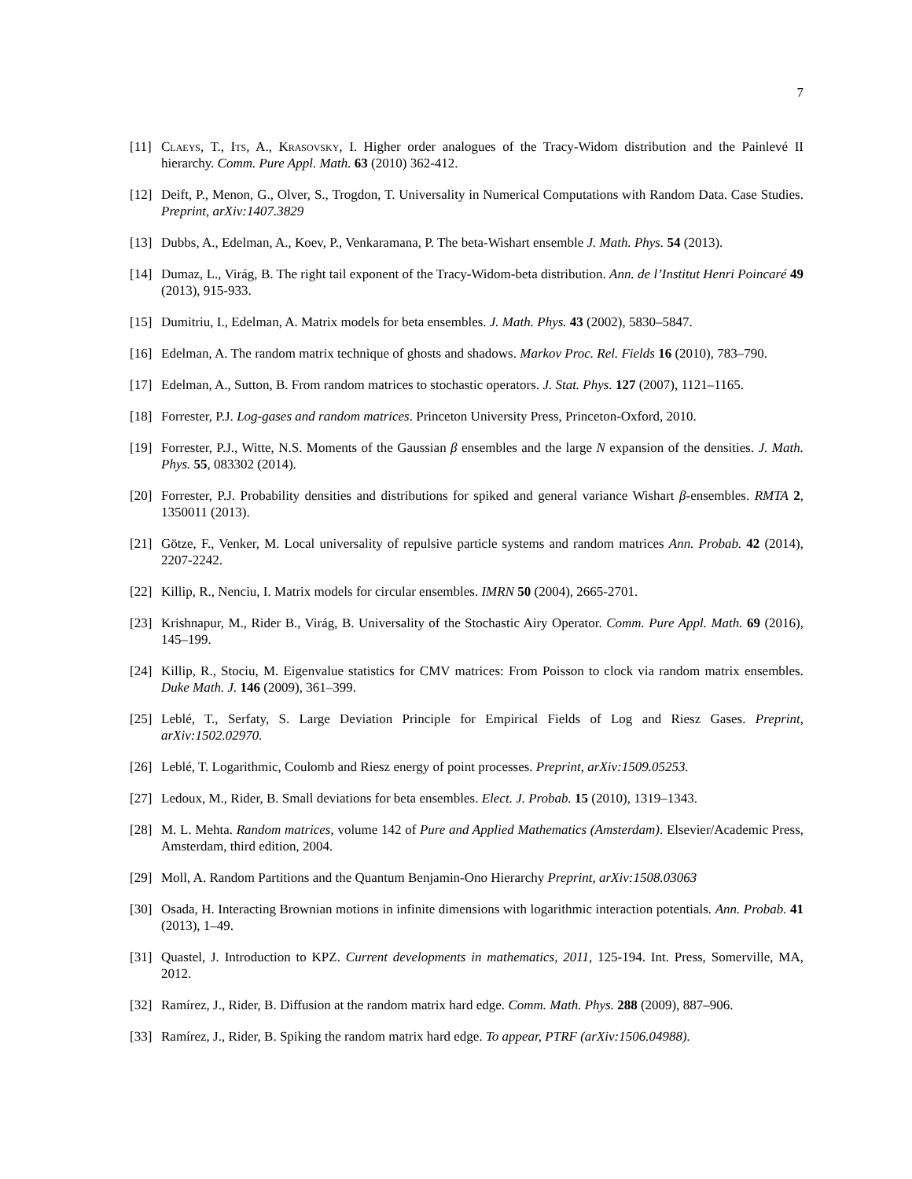7
[11] Claeys, T., Its, A., Krasovsky, I. Higher order analogues of the Tracy-Widom distribution and the Painlevé II hierarchy. Comm. Pure Appl. Math. 63 (2010) 362-412.
[12] Deift, P., Menon, G., Olver, S., Trogdon, T. Universality in Numerical Computations with Random Data. Case Studies. Preprint, arXiv:1407.3829
[13] Dubbs, A., Edelman, A., Koev, P., Venkaramana, P. The beta-Wishart ensemble J. Math. Phys. 54 (2013).
[14] Dumaz, L., Virág, B. The right tail exponent of the Tracy-Widom-beta distribution. Ann. de l’Institut Henri Poincaré 49 (2013), 915-933.
[15] Dumitriu, I., Edelman, A. Matrix models for beta ensembles. J. Math. Phys. 43 (2002), 5830–5847.
[16] Edelman, A. The random matrix technique of ghosts and shadows. Markov Proc. Rel. Fields 16 (2010), 783–790.
[17] Edelman, A., Sutton, B. From random matrices to stochastic operators. J. Stat. Phys. 127 (2007), 1121–1165.
[18] Forrester, P.J. Log-gases and random matrices. Princeton University Press, Princeton-Oxford, 2010.
[19] Forrester, P.J., Witte, N.S. Moments of the Gaussian β ensembles and the large N expansion of the densities. J. Math. Phys. 55, 083302 (2014).
[20] Forrester, P.J. Probability densities and distributions for spiked and general variance Wishart β-ensembles. RMTA 2, 1350011 (2013).
[21] Götze, F., Venker, M. Local universality of repulsive particle systems and random matrices Ann. Probab. 42 (2014), 2207-2242.
[22] Killip, R., Nenciu, I. Matrix models for circular ensembles. IMRN 50 (2004), 2665-2701.
[23] Krishnapur, M., Rider B., Virág, B. Universality of the Stochastic Airy Operator. Comm. Pure Appl. Math. 69 (2016), 145–199.
[24] Killip, R., Stociu, M. Eigenvalue statistics for CMV matrices: From Poisson to clock via random matrix ensembles. Duke Math. J. 146 (2009), 361–399.
[25] Leblé, T., Serfaty, S. Large Deviation Principle for Empirical Fields of Log and Riesz Gases. Preprint, arXiv:1502.02970.
[26] Leblé, T. Logarithmic, Coulomb and Riesz energy of point processes. Preprint, arXiv:1509.05253.
[27] Ledoux, M., Rider, B. Small deviations for beta ensembles. Elect. J. Probab. 15 (2010), 1319–1343.
[28] M. L. Mehta. Random matrices, volume 142 of Pure and Applied Mathematics (Amsterdam). Elsevier/Academic Press, Amsterdam, third edition, 2004.
[29] Moll, A. Random Partitions and the Quantum Benjamin-Ono Hierarchy Preprint, arXiv:1508.03063
[30] Osada, H. Interacting Brownian motions in infinite dimensions with logarithmic interaction potentials. Ann. Probab. 41 (2013), 1–49.
[31] Quastel, J. Introduction to KPZ. Current developments in mathematics, 2011, 125-194. Int. Press, Somerville, MA, 2012.
[32] Ramírez, J., Rider, B. Diffusion at the random matrix hard edge. Comm. Math. Phys. 288 (2009), 887–906.
[33] Ramírez, J., Rider, B. Spiking the random matrix hard edge. To appear, PTRF (arXiv:1506.04988).